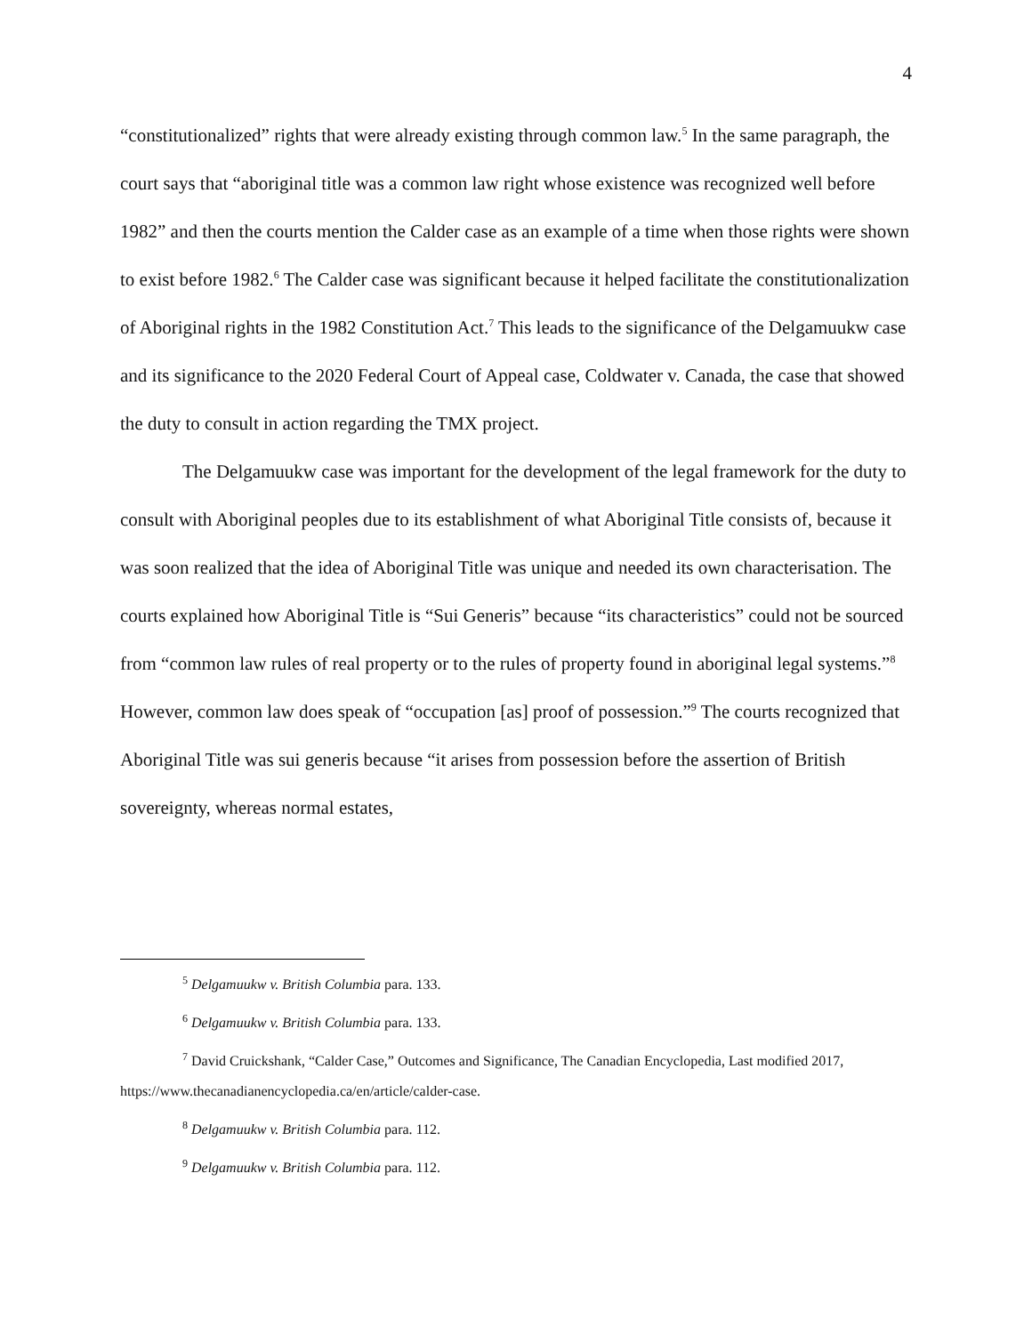4
“constitutionalized” rights that were already existing through common law.<sup>5</sup> In the same paragraph, the court says that “aboriginal title was a common law right whose existence was recognized well before 1982” and then the courts mention the Calder case as an example of a time when those rights were shown to exist before 1982.<sup>6</sup> The Calder case was significant because it helped facilitate the constitutionalization of Aboriginal rights in the 1982 Constitution Act.<sup>7</sup> This leads to the significance of the Delgamuukw case and its significance to the 2020 Federal Court of Appeal case, Coldwater v. Canada, the case that showed the duty to consult in action regarding the TMX project.
The Delgamuukw case was important for the development of the legal framework for the duty to consult with Aboriginal peoples due to its establishment of what Aboriginal Title consists of, because it was soon realized that the idea of Aboriginal Title was unique and needed its own characterisation. The courts explained how Aboriginal Title is “Sui Generis” because “its characteristics” could not be sourced from “common law rules of real property or to the rules of property found in aboriginal legal systems.”<sup>8</sup> However, common law does speak of “occupation [as] proof of possession.”<sup>9</sup> The courts recognized that Aboriginal Title was sui generis because “it arises from possession before the assertion of British sovereignty, whereas normal estates,
<sup>5</sup> Delgamuukw v. British Columbia para. 133.
<sup>6</sup> Delgamuukw v. British Columbia para. 133.
<sup>7</sup> David Cruickshank, “Calder Case,” Outcomes and Significance, The Canadian Encyclopedia, Last modified 2017, https://www.thecanadianencyclopedia.ca/en/article/calder-case.
<sup>8</sup> Delgamuukw v. British Columbia para. 112.
<sup>9</sup> Delgamuukw v. British Columbia para. 112.